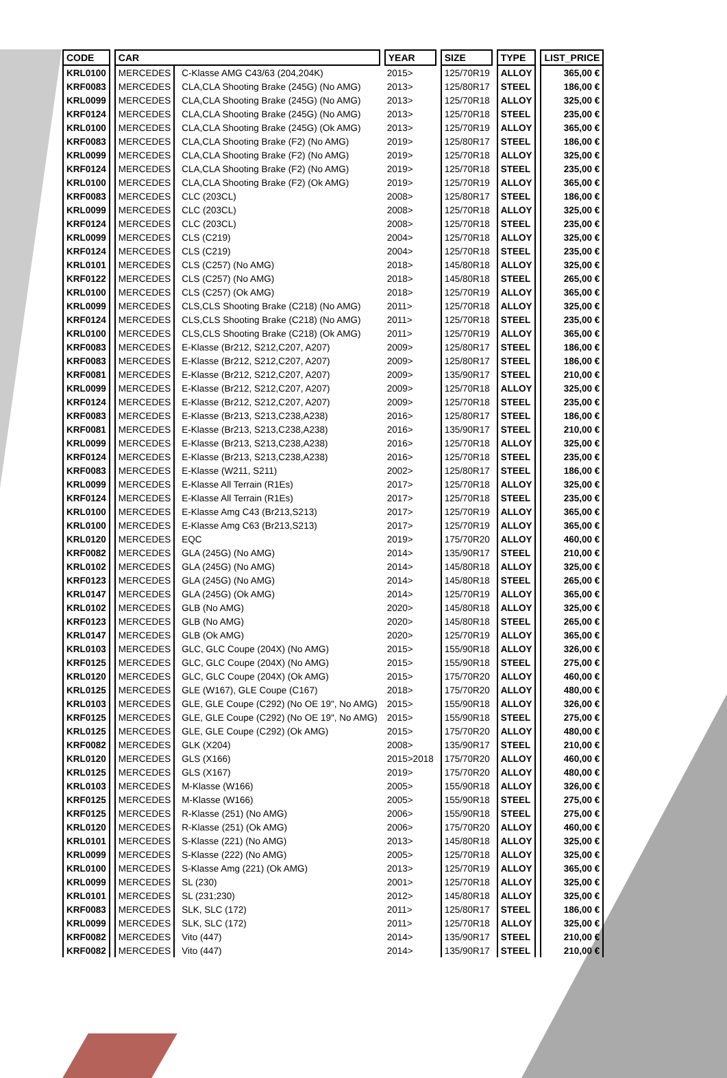| CODE | CAR | | YEAR | SIZE | TYPE | LIST_PRICE |
| --- | --- | --- | --- | --- | --- | --- |
| KRL0100 | MERCEDES | C-Klasse AMG C43/63 (204,204K) | 2015> | 125/70R19 | ALLOY | 365,00 € |
| KRF0083 | MERCEDES | CLA,CLA Shooting Brake (245G) (No AMG) | 2013> | 125/80R17 | STEEL | 186,00 € |
| KRL0099 | MERCEDES | CLA,CLA Shooting Brake (245G) (No AMG) | 2013> | 125/70R18 | ALLOY | 325,00 € |
| KRF0124 | MERCEDES | CLA,CLA Shooting Brake (245G) (No AMG) | 2013> | 125/70R18 | STEEL | 235,00 € |
| KRL0100 | MERCEDES | CLA,CLA Shooting Brake (245G) (Ok AMG) | 2013> | 125/70R19 | ALLOY | 365,00 € |
| KRF0083 | MERCEDES | CLA,CLA Shooting Brake (F2) (No AMG) | 2019> | 125/80R17 | STEEL | 186,00 € |
| KRL0099 | MERCEDES | CLA,CLA Shooting Brake (F2) (No AMG) | 2019> | 125/70R18 | ALLOY | 325,00 € |
| KRF0124 | MERCEDES | CLA,CLA Shooting Brake (F2) (No AMG) | 2019> | 125/70R18 | STEEL | 235,00 € |
| KRL0100 | MERCEDES | CLA,CLA Shooting Brake (F2) (Ok AMG) | 2019> | 125/70R19 | ALLOY | 365,00 € |
| KRF0083 | MERCEDES | CLC (203CL) | 2008> | 125/80R17 | STEEL | 186,00 € |
| KRL0099 | MERCEDES | CLC (203CL) | 2008> | 125/70R18 | ALLOY | 325,00 € |
| KRF0124 | MERCEDES | CLC (203CL) | 2008> | 125/70R18 | STEEL | 235,00 € |
| KRL0099 | MERCEDES | CLS (C219) | 2004> | 125/70R18 | ALLOY | 325,00 € |
| KRF0124 | MERCEDES | CLS (C219) | 2004> | 125/70R18 | STEEL | 235,00 € |
| KRL0101 | MERCEDES | CLS (C257) (No AMG) | 2018> | 145/80R18 | ALLOY | 325,00 € |
| KRF0122 | MERCEDES | CLS (C257) (No AMG) | 2018> | 145/80R18 | STEEL | 265,00 € |
| KRL0100 | MERCEDES | CLS (C257) (Ok AMG) | 2018> | 125/70R19 | ALLOY | 365,00 € |
| KRL0099 | MERCEDES | CLS,CLS Shooting Brake (C218) (No AMG) | 2011> | 125/70R18 | ALLOY | 325,00 € |
| KRF0124 | MERCEDES | CLS,CLS Shooting Brake (C218) (No AMG) | 2011> | 125/70R18 | STEEL | 235,00 € |
| KRL0100 | MERCEDES | CLS,CLS Shooting Brake (C218) (Ok AMG) | 2011> | 125/70R19 | ALLOY | 365,00 € |
| KRF0083 | MERCEDES | E-Klasse (Br212, S212,C207, A207) | 2009> | 125/80R17 | STEEL | 186,00 € |
| KRF0083 | MERCEDES | E-Klasse (Br212, S212,C207, A207) | 2009> | 125/80R17 | STEEL | 186,00 € |
| KRF0081 | MERCEDES | E-Klasse (Br212, S212,C207, A207) | 2009> | 135/90R17 | STEEL | 210,00 € |
| KRL0099 | MERCEDES | E-Klasse (Br212, S212,C207, A207) | 2009> | 125/70R18 | ALLOY | 325,00 € |
| KRF0124 | MERCEDES | E-Klasse (Br212, S212,C207, A207) | 2009> | 125/70R18 | STEEL | 235,00 € |
| KRF0083 | MERCEDES | E-Klasse (Br213, S213,C238,A238) | 2016> | 125/80R17 | STEEL | 186,00 € |
| KRF0081 | MERCEDES | E-Klasse (Br213, S213,C238,A238) | 2016> | 135/90R17 | STEEL | 210,00 € |
| KRL0099 | MERCEDES | E-Klasse (Br213, S213,C238,A238) | 2016> | 125/70R18 | ALLOY | 325,00 € |
| KRF0124 | MERCEDES | E-Klasse (Br213, S213,C238,A238) | 2016> | 125/70R18 | STEEL | 235,00 € |
| KRF0083 | MERCEDES | E-Klasse (W211, S211) | 2002> | 125/80R17 | STEEL | 186,00 € |
| KRL0099 | MERCEDES | E-Klasse All Terrain (R1Es) | 2017> | 125/70R18 | ALLOY | 325,00 € |
| KRF0124 | MERCEDES | E-Klasse All Terrain (R1Es) | 2017> | 125/70R18 | STEEL | 235,00 € |
| KRL0100 | MERCEDES | E-Klasse Amg C43 (Br213,S213) | 2017> | 125/70R19 | ALLOY | 365,00 € |
| KRL0100 | MERCEDES | E-Klasse Amg C63 (Br213,S213) | 2017> | 125/70R19 | ALLOY | 365,00 € |
| KRL0120 | MERCEDES | EQC | 2019> | 175/70R20 | ALLOY | 460,00 € |
| KRF0082 | MERCEDES | GLA (245G) (No AMG) | 2014> | 135/90R17 | STEEL | 210,00 € |
| KRL0102 | MERCEDES | GLA (245G) (No AMG) | 2014> | 145/80R18 | ALLOY | 325,00 € |
| KRF0123 | MERCEDES | GLA (245G) (No AMG) | 2014> | 145/80R18 | STEEL | 265,00 € |
| KRL0147 | MERCEDES | GLA (245G) (Ok AMG) | 2014> | 125/70R19 | ALLOY | 365,00 € |
| KRL0102 | MERCEDES | GLB (No AMG) | 2020> | 145/80R18 | ALLOY | 325,00 € |
| KRF0123 | MERCEDES | GLB (No AMG) | 2020> | 145/80R18 | STEEL | 265,00 € |
| KRL0147 | MERCEDES | GLB (Ok AMG) | 2020> | 125/70R19 | ALLOY | 365,00 € |
| KRL0103 | MERCEDES | GLC, GLC Coupe (204X) (No AMG) | 2015> | 155/90R18 | ALLOY | 326,00 € |
| KRF0125 | MERCEDES | GLC, GLC Coupe (204X) (No AMG) | 2015> | 155/90R18 | STEEL | 275,00 € |
| KRL0120 | MERCEDES | GLC, GLC Coupe (204X) (Ok AMG) | 2015> | 175/70R20 | ALLOY | 460,00 € |
| KRL0125 | MERCEDES | GLE (W167), GLE Coupe (C167) | 2018> | 175/70R20 | ALLOY | 480,00 € |
| KRL0103 | MERCEDES | GLE, GLE Coupe (C292) (No OE 19", No AMG) | 2015> | 155/90R18 | ALLOY | 326,00 € |
| KRF0125 | MERCEDES | GLE, GLE Coupe (C292) (No OE 19", No AMG) | 2015> | 155/90R18 | STEEL | 275,00 € |
| KRL0125 | MERCEDES | GLE, GLE Coupe (C292) (Ok AMG) | 2015> | 175/70R20 | ALLOY | 480,00 € |
| KRF0082 | MERCEDES | GLK (X204) | 2008> | 135/90R17 | STEEL | 210,00 € |
| KRL0120 | MERCEDES | GLS (X166) | 2015>2018 | 175/70R20 | ALLOY | 460,00 € |
| KRL0125 | MERCEDES | GLS (X167) | 2019> | 175/70R20 | ALLOY | 480,00 € |
| KRL0103 | MERCEDES | M-Klasse (W166) | 2005> | 155/90R18 | ALLOY | 326,00 € |
| KRF0125 | MERCEDES | M-Klasse (W166) | 2005> | 155/90R18 | STEEL | 275,00 € |
| KRF0125 | MERCEDES | R-Klasse (251) (No AMG) | 2006> | 155/90R18 | STEEL | 275,00 € |
| KRL0120 | MERCEDES | R-Klasse (251) (Ok AMG) | 2006> | 175/70R20 | ALLOY | 460,00 € |
| KRL0101 | MERCEDES | S-Klasse (221) (No AMG) | 2013> | 145/80R18 | ALLOY | 325,00 € |
| KRL0099 | MERCEDES | S-Klasse (222) (No AMG) | 2005> | 125/70R18 | ALLOY | 325,00 € |
| KRL0100 | MERCEDES | S-Klasse Amg (221) (Ok AMG) | 2013> | 125/70R19 | ALLOY | 365,00 € |
| KRL0099 | MERCEDES | SL (230) | 2001> | 125/70R18 | ALLOY | 325,00 € |
| KRL0101 | MERCEDES | SL (231;230) | 2012> | 145/80R18 | ALLOY | 325,00 € |
| KRF0083 | MERCEDES | SLK, SLC (172) | 2011> | 125/80R17 | STEEL | 186,00 € |
| KRL0099 | MERCEDES | SLK, SLC (172) | 2011> | 125/70R18 | ALLOY | 325,00 € |
| KRF0082 | MERCEDES | Vito (447) | 2014> | 135/90R17 | STEEL | 210,00 € |
| KRF0082 | MERCEDES | Vito (447) | 2014> | 135/90R17 | STEEL | 210,00 € |